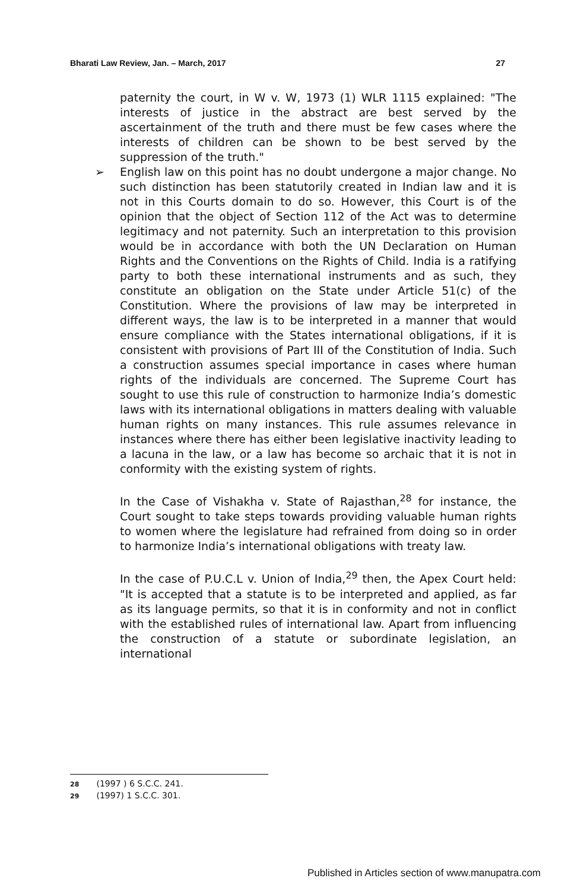Bharati Law Review, Jan. – March, 2017 27
paternity the court, in W v. W, 1973 (1) WLR 1115 explained: "The interests of justice in the abstract are best served by the ascertainment of the truth and there must be few cases where the interests of children can be shown to be best served by the suppression of the truth."
➢ English law on this point has no doubt undergone a major change. No such distinction has been statutorily created in Indian law and it is not in this Courts domain to do so. However, this Court is of the opinion that the object of Section 112 of the Act was to determine legitimacy and not paternity. Such an interpretation to this provision would be in accordance with both the UN Declaration on Human Rights and the Conventions on the Rights of Child. India is a ratifying party to both these international instruments and as such, they constitute an obligation on the State under Article 51(c) of the Constitution. Where the provisions of law may be interpreted in different ways, the law is to be interpreted in a manner that would ensure compliance with the States international obligations, if it is consistent with provisions of Part III of the Constitution of India. Such a construction assumes special importance in cases where human rights of the individuals are concerned. The Supreme Court has sought to use this rule of construction to harmonize India’s domestic laws with its international obligations in matters dealing with valuable human rights on many instances. This rule assumes relevance in instances where there has either been legislative inactivity leading to a lacuna in the law, or a law has become so archaic that it is not in conformity with the existing system of rights.
In the Case of Vishakha v. State of Rajasthan,<sup>28</sup> for instance, the Court sought to take steps towards providing valuable human rights to women where the legislature had refrained from doing so in order to harmonize India’s international obligations with treaty law.
In the case of P.U.C.L v. Union of India,<sup>29</sup> then, the Apex Court held: "It is accepted that a statute is to be interpreted and applied, as far as its language permits, so that it is in conformity and not in conflict with the established rules of international law. Apart from influencing the construction of a statute or subordinate legislation, an international
28 (1997 ) 6 S.C.C. 241.
29 (1997) 1 S.C.C. 301.
Published in Articles section of www.manupatra.com